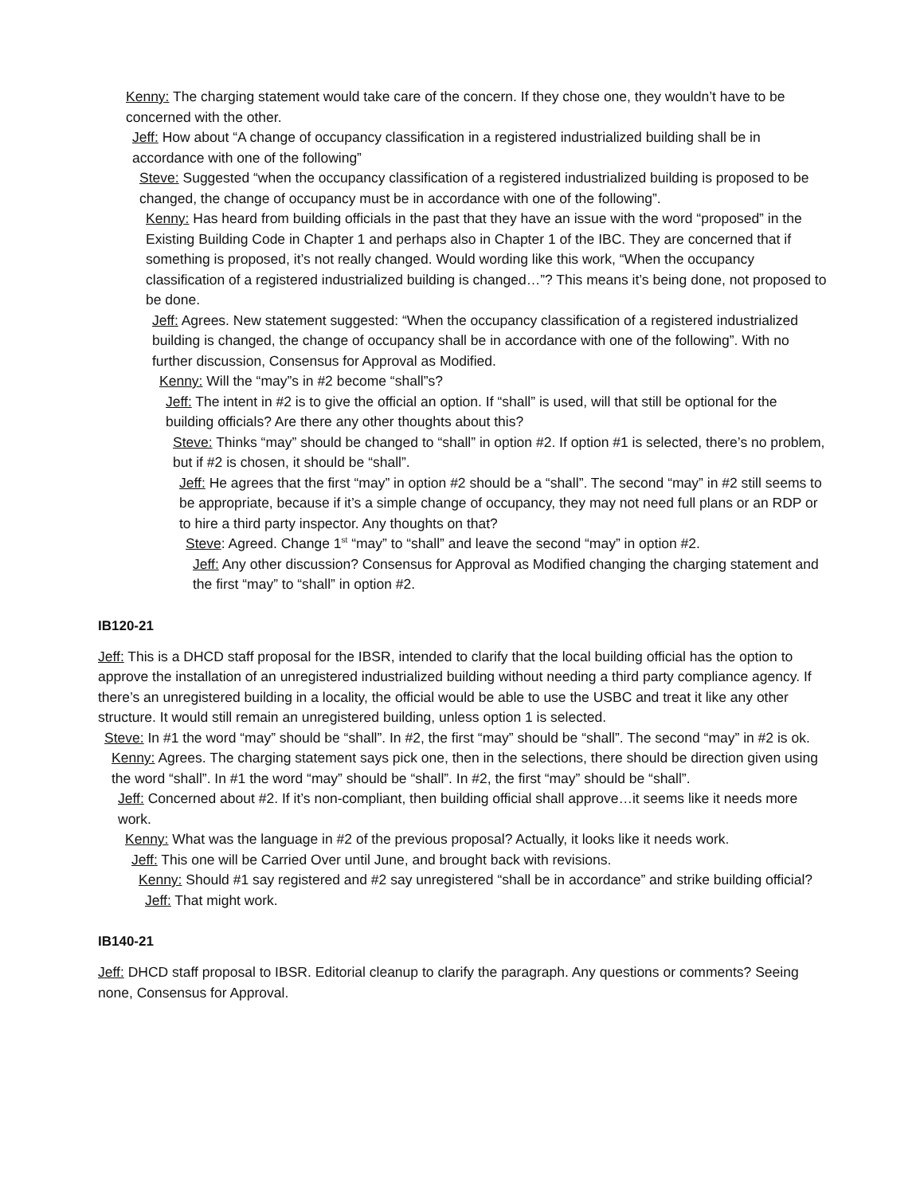Kenny: The charging statement would take care of the concern. If they chose one, they wouldn’t have to be concerned with the other.
Jeff: How about “A change of occupancy classification in a registered industrialized building shall be in accordance with one of the following”
Steve: Suggested “when the occupancy classification of a registered industrialized building is proposed to be changed, the change of occupancy must be in accordance with one of the following”.
Kenny: Has heard from building officials in the past that they have an issue with the word “proposed” in the Existing Building Code in Chapter 1 and perhaps also in Chapter 1 of the IBC. They are concerned that if something is proposed, it’s not really changed. Would wording like this work, “When the occupancy classification of a registered industrialized building is changed…”? This means it’s being done, not proposed to be done.
Jeff: Agrees. New statement suggested: “When the occupancy classification of a registered industrialized building is changed, the change of occupancy shall be in accordance with one of the following”. With no further discussion, Consensus for Approval as Modified.
Kenny: Will the “may”s in #2 become “shall”s?
Jeff: The intent in #2 is to give the official an option. If “shall” is used, will that still be optional for the building officials? Are there any other thoughts about this?
Steve: Thinks “may” should be changed to “shall” in option #2. If option #1 is selected, there’s no problem, but if #2 is chosen, it should be “shall”.
Jeff: He agrees that the first “may” in option #2 should be a “shall”. The second “may” in #2 still seems to be appropriate, because if it’s a simple change of occupancy, they may not need full plans or an RDP or to hire a third party inspector. Any thoughts on that?
Steve: Agreed. Change 1<sup>st</sup> “may” to “shall” and leave the second “may” in option #2.
Jeff: Any other discussion? Consensus for Approval as Modified changing the charging statement and the first “may” to “shall” in option #2.
IB120-21
Jeff: This is a DHCD staff proposal for the IBSR, intended to clarify that the local building official has the option to approve the installation of an unregistered industrialized building without needing a third party compliance agency. If there’s an unregistered building in a locality, the official would be able to use the USBC and treat it like any other structure. It would still remain an unregistered building, unless option 1 is selected.
Steve: In #1 the word “may” should be “shall”. In #2, the first “may” should be “shall”. The second “may” in #2 is ok.
Kenny: Agrees. The charging statement says pick one, then in the selections, there should be direction given using the word “shall”. In #1 the word “may” should be “shall”. In #2, the first “may” should be “shall”.
Jeff: Concerned about #2. If it’s non-compliant, then building official shall approve…it seems like it needs more work.
Kenny: What was the language in #2 of the previous proposal? Actually, it looks like it needs work.
Jeff: This one will be Carried Over until June, and brought back with revisions.
Kenny: Should #1 say registered and #2 say unregistered “shall be in accordance” and strike building official?
Jeff: That might work.
IB140-21
Jeff: DHCD staff proposal to IBSR. Editorial cleanup to clarify the paragraph. Any questions or comments? Seeing none, Consensus for Approval.